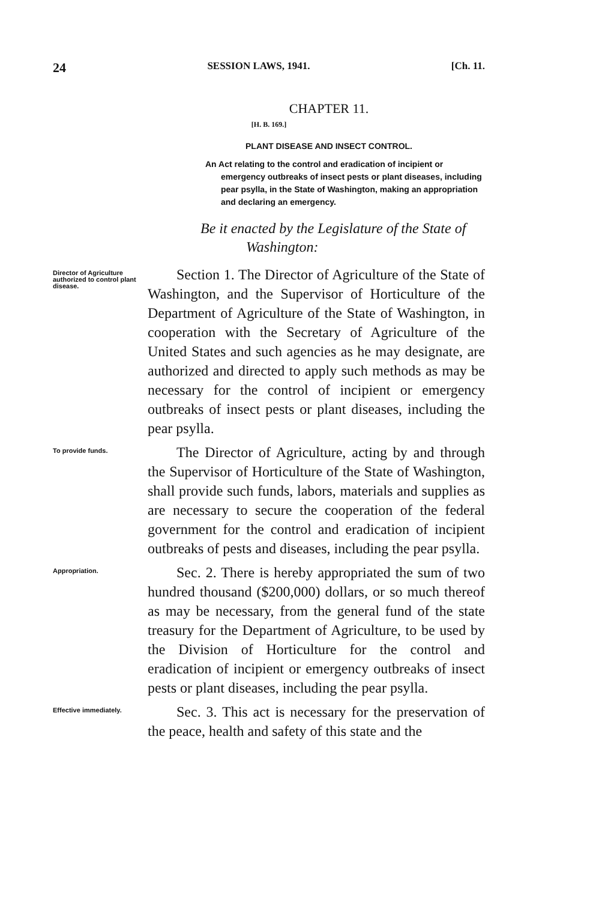24 SESSION LAWS, 1941. [Ch. 11.
CHAPTER 11.
[H. B. 169.]
PLANT DISEASE AND INSECT CONTROL.
An Act relating to the control and eradication of incipient or emergency outbreaks of insect pests or plant diseases, including pear psylla, in the State of Washington, making an appropriation and declaring an emergency.
Be it enacted by the Legislature of the State of Washington:
Director of Agriculture authorized to control plant disease.
Section 1. The Director of Agriculture of the State of Washington, and the Supervisor of Horticulture of the Department of Agriculture of the State of Washington, in cooperation with the Secretary of Agriculture of the United States and such agencies as he may designate, are authorized and directed to apply such methods as may be necessary for the control of incipient or emergency outbreaks of insect pests or plant diseases, including the pear psylla.
To provide funds.
The Director of Agriculture, acting by and through the Supervisor of Horticulture of the State of Washington, shall provide such funds, labors, materials and supplies as are necessary to secure the cooperation of the federal government for the control and eradication of incipient outbreaks of pests and diseases, including the pear psylla.
Appropriation.
Sec. 2. There is hereby appropriated the sum of two hundred thousand ($200,000) dollars, or so much thereof as may be necessary, from the general fund of the state treasury for the Department of Agriculture, to be used by the Division of Horticulture for the control and eradication of incipient or emergency outbreaks of insect pests or plant diseases, including the pear psylla.
Effective immediately.
Sec. 3. This act is necessary for the preservation of the peace, health and safety of this state and the